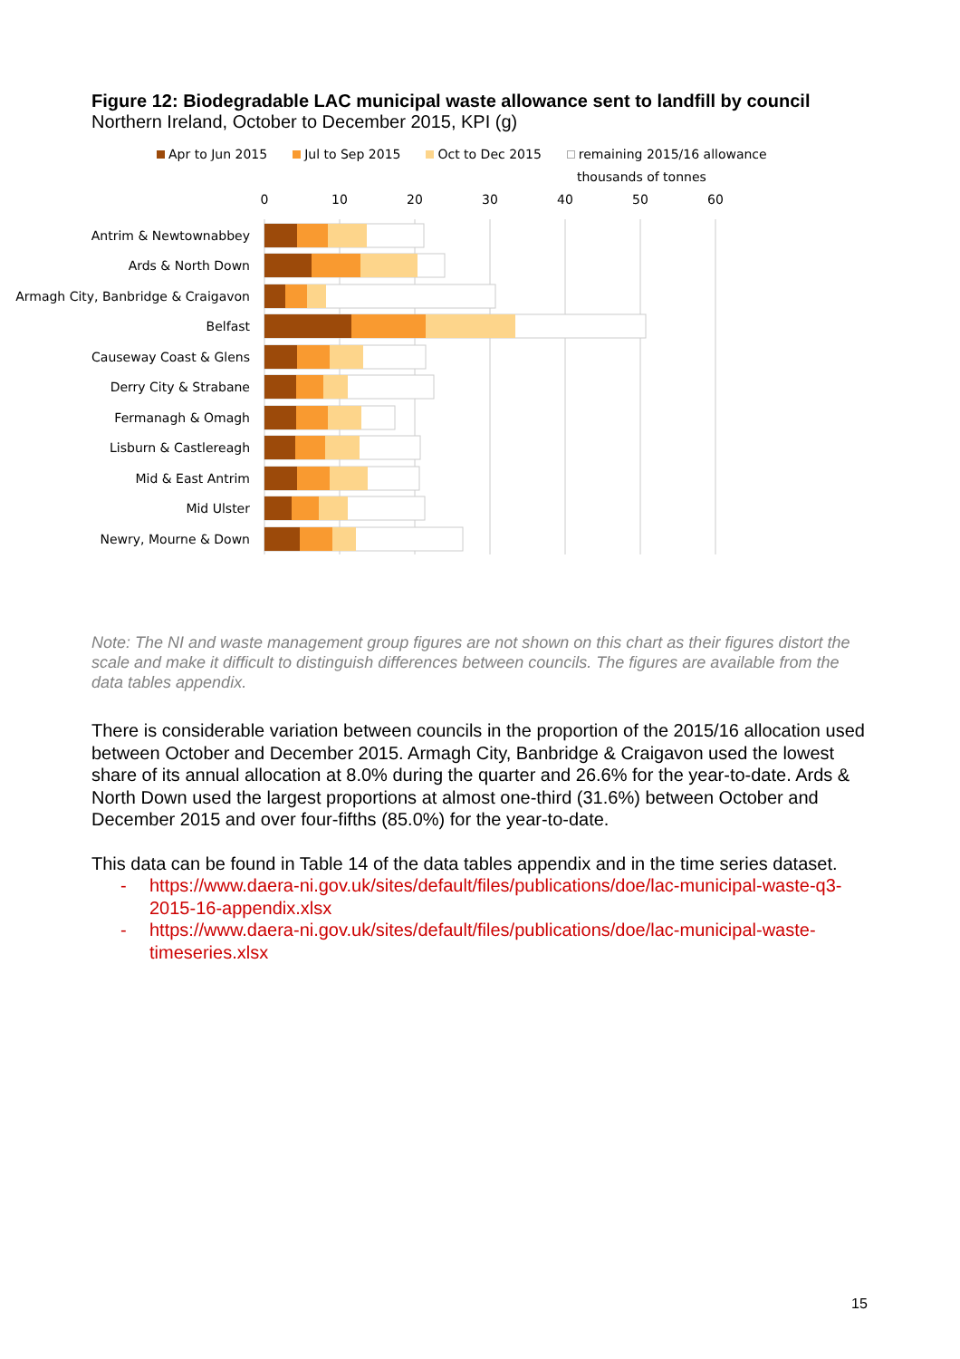Figure 12: Biodegradable LAC municipal waste allowance sent to landfill by council
Northern Ireland, October to December 2015, KPI (g)
Apr to Jun 2015 Jul to Sep 2015 Oct to Dec 2015 remaining 2015/16 allowance
thousands of tonnes
0
10
20
30
40
50
60
Antrim & Newtownabbey
Ards & North Down
Armagh City, Banbridge & Craigavon
Belfast
Causeway Coast & Glens
Derry City & Strabane
Fermanagh & Omagh
Lisburn & Castlereagh
Mid & East Antrim
Mid Ulster
Newry, Mourne & Down
Note: The NI and waste management group figures are not shown on this chart as their figures distort the scale and make it difficult to distinguish differences between councils. The figures are available from the data tables appendix.
There is considerable variation between councils in the proportion of the 2015/16 allocation used between October and December 2015. Armagh City, Banbridge & Craigavon used the lowest share of its annual allocation at 8.0% during the quarter and 26.6% for the year-to-date. Ards & North Down used the largest proportions at almost one-third (31.6%) between October and December 2015 and over four-fifths (85.0%) for the year-to-date.
This data can be found in Table 14 of the data tables appendix and in the time series dataset.
- https://www.daera-ni.gov.uk/sites/default/files/publications/doe/lac-municipal-waste-q3-2015-16-appendix.xlsx
- https://www.daera-ni.gov.uk/sites/default/files/publications/doe/lac-municipal-waste-timeseries.xlsx
15